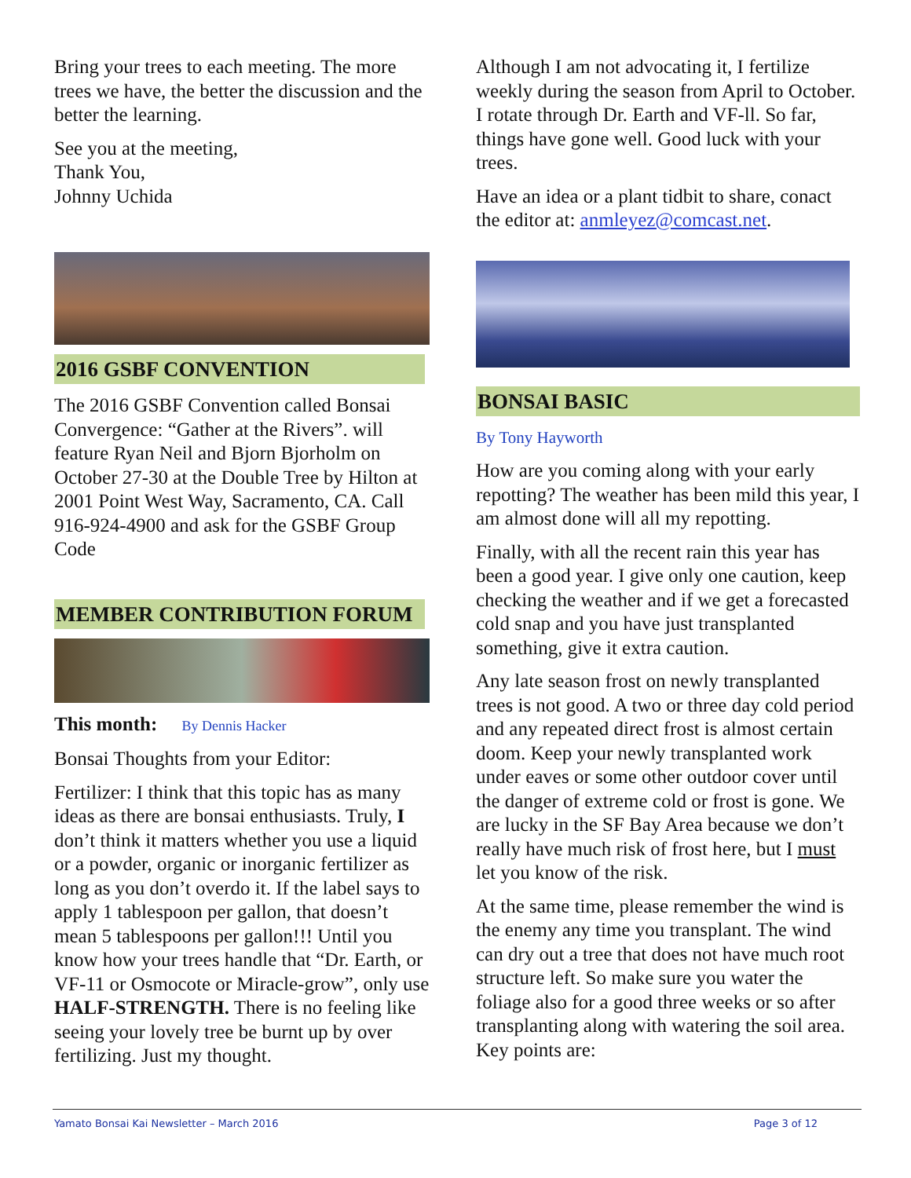Bring your trees to each meeting. The more trees we have, the better the discussion and the better the learning.
See you at the meeting,
Thank You,
Johnny Uchida
2016 GSBF CONVENTION
The 2016 GSBF Convention called Bonsai Convergence: “Gather at the Rivers”. will feature Ryan Neil and Bjorn Bjorholm on October 27-30 at the Double Tree by Hilton at 2001 Point West Way, Sacramento, CA. Call 916-924-4900 and ask for the GSBF Group Code
MEMBER CONTRIBUTION FORUM
This month: By Dennis Hacker
Bonsai Thoughts from your Editor:
Fertilizer: I think that this topic has as many ideas as there are bonsai enthusiasts. Truly, I don’t think it matters whether you use a liquid or a powder, organic or inorganic fertilizer as long as you don’t overdo it. If the label says to apply 1 tablespoon per gallon, that doesn’t mean 5 tablespoons per gallon!!! Until you know how your trees handle that “Dr. Earth, or VF-11 or Osmocote or Miracle-grow”, only use HALF-STRENGTH. There is no feeling like seeing your lovely tree be burnt up by over fertilizing. Just my thought.
Although I am not advocating it, I fertilize weekly during the season from April to October. I rotate through Dr. Earth and VF-ll. So far, things have gone well. Good luck with your trees.
Have an idea or a plant tidbit to share, conact the editor at: anmleyez@comcast.net.
BONSAI BASIC
By Tony Hayworth
How are you coming along with your early repotting? The weather has been mild this year, I am almost done will all my repotting.
Finally, with all the recent rain this year has been a good year. I give only one caution, keep checking the weather and if we get a forecasted cold snap and you have just transplanted something, give it extra caution.
Any late season frost on newly transplanted trees is not good. A two or three day cold period and any repeated direct frost is almost certain doom. Keep your newly transplanted work under eaves or some other outdoor cover until the danger of extreme cold or frost is gone. We are lucky in the SF Bay Area because we don’t really have much risk of frost here, but I must let you know of the risk.
At the same time, please remember the wind is the enemy any time you transplant. The wind can dry out a tree that does not have much root structure left. So make sure you water the foliage also for a good three weeks or so after transplanting along with watering the soil area. Key points are:
Yamato Bonsai Kai Newsletter – March 2016 Page 3 of 12